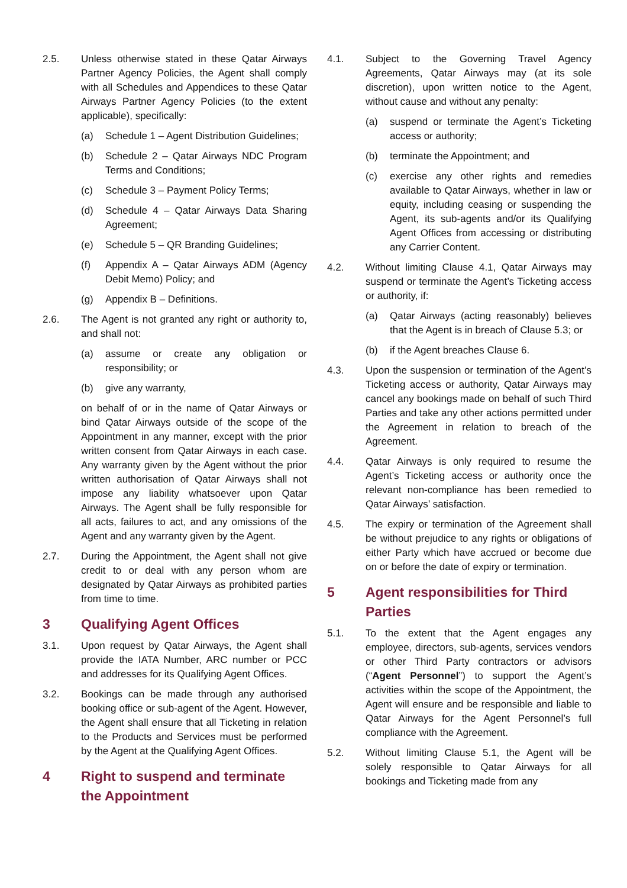2.5. Unless otherwise stated in these Qatar Airways Partner Agency Policies, the Agent shall comply with all Schedules and Appendices to these Qatar Airways Partner Agency Policies (to the extent applicable), specifically:
(a) Schedule 1 – Agent Distribution Guidelines;
(b) Schedule 2 – Qatar Airways NDC Program Terms and Conditions;
(c) Schedule 3 – Payment Policy Terms;
(d) Schedule 4 – Qatar Airways Data Sharing Agreement;
(e) Schedule 5 – QR Branding Guidelines;
(f) Appendix A – Qatar Airways ADM (Agency Debit Memo) Policy; and
(g) Appendix B – Definitions.
2.6. The Agent is not granted any right or authority to, and shall not:
(a) assume or create any obligation or responsibility; or
(b) give any warranty,
on behalf of or in the name of Qatar Airways or bind Qatar Airways outside of the scope of the Appointment in any manner, except with the prior written consent from Qatar Airways in each case. Any warranty given by the Agent without the prior written authorisation of Qatar Airways shall not impose any liability whatsoever upon Qatar Airways. The Agent shall be fully responsible for all acts, failures to act, and any omissions of the Agent and any warranty given by the Agent.
2.7. During the Appointment, the Agent shall not give credit to or deal with any person whom are designated by Qatar Airways as prohibited parties from time to time.
3 Qualifying Agent Offices
3.1. Upon request by Qatar Airways, the Agent shall provide the IATA Number, ARC number or PCC and addresses for its Qualifying Agent Offices.
3.2. Bookings can be made through any authorised booking office or sub-agent of the Agent. However, the Agent shall ensure that all Ticketing in relation to the Products and Services must be performed by the Agent at the Qualifying Agent Offices.
4 Right to suspend and terminate the Appointment
4.1. Subject to the Governing Travel Agency Agreements, Qatar Airways may (at its sole discretion), upon written notice to the Agent, without cause and without any penalty:
(a) suspend or terminate the Agent’s Ticketing access or authority;
(b) terminate the Appointment; and
(c) exercise any other rights and remedies available to Qatar Airways, whether in law or equity, including ceasing or suspending the Agent, its sub-agents and/or its Qualifying Agent Offices from accessing or distributing any Carrier Content.
4.2. Without limiting Clause 4.1, Qatar Airways may suspend or terminate the Agent’s Ticketing access or authority, if:
(a) Qatar Airways (acting reasonably) believes that the Agent is in breach of Clause 5.3; or
(b) if the Agent breaches Clause 6.
4.3. Upon the suspension or termination of the Agent’s Ticketing access or authority, Qatar Airways may cancel any bookings made on behalf of such Third Parties and take any other actions permitted under the Agreement in relation to breach of the Agreement.
4.4. Qatar Airways is only required to resume the Agent’s Ticketing access or authority once the relevant non-compliance has been remedied to Qatar Airways’ satisfaction.
4.5. The expiry or termination of the Agreement shall be without prejudice to any rights or obligations of either Party which have accrued or become due on or before the date of expiry or termination.
5 Agent responsibilities for Third Parties
5.1. To the extent that the Agent engages any employee, directors, sub-agents, services vendors or other Third Party contractors or advisors (“Agent Personnel”) to support the Agent’s activities within the scope of the Appointment, the Agent will ensure and be responsible and liable to Qatar Airways for the Agent Personnel’s full compliance with the Agreement.
5.2. Without limiting Clause 5.1, the Agent will be solely responsible to Qatar Airways for all bookings and Ticketing made from any